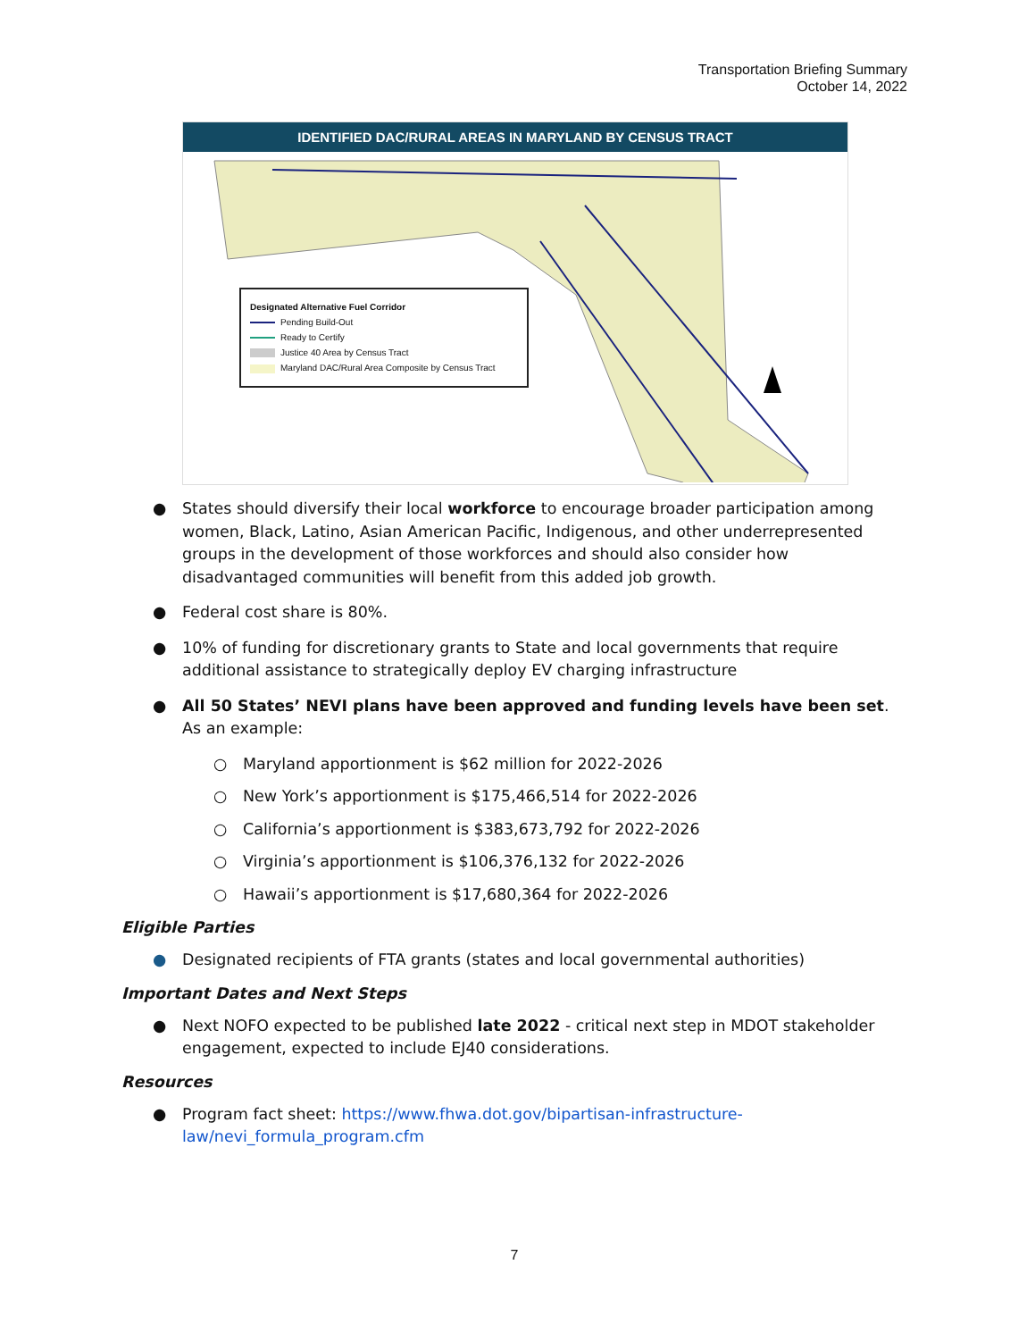Transportation Briefing Summary
October 14, 2022
IDENTIFIED DAC/RURAL AREAS IN MARYLAND BY CENSUS TRACT
Designated Alternative Fuel Corridor
Pending Build-Out
Ready to Certify
Justice 40 Area by Census Tract
Maryland DAC/Rural Area Composite by Census Tract
● States should diversify their local workforce to encourage broader participation among women, Black, Latino, Asian American Pacific, Indigenous, and other underrepresented groups in the development of those workforces and should also consider how disadvantaged communities will benefit from this added job growth.
● Federal cost share is 80%.
● 10% of funding for discretionary grants to State and local governments that require additional assistance to strategically deploy EV charging infrastructure
● All 50 States’ NEVI plans have been approved and funding levels have been set. As an example:
○ Maryland apportionment is $62 million for 2022-2026
○ New York’s apportionment is $175,466,514 for 2022-2026
○ California’s apportionment is $383,673,792 for 2022-2026
○ Virginia’s apportionment is $106,376,132 for 2022-2026
○ Hawaii’s apportionment is $17,680,364 for 2022-2026
Eligible Parties
● Designated recipients of FTA grants (states and local governmental authorities)
Important Dates and Next Steps
● Next NOFO expected to be published late 2022 - critical next step in MDOT stakeholder engagement, expected to include EJ40 considerations.
Resources
● Program fact sheet: https://www.fhwa.dot.gov/bipartisan-infrastructure-law/nevi_formula_program.cfm
7